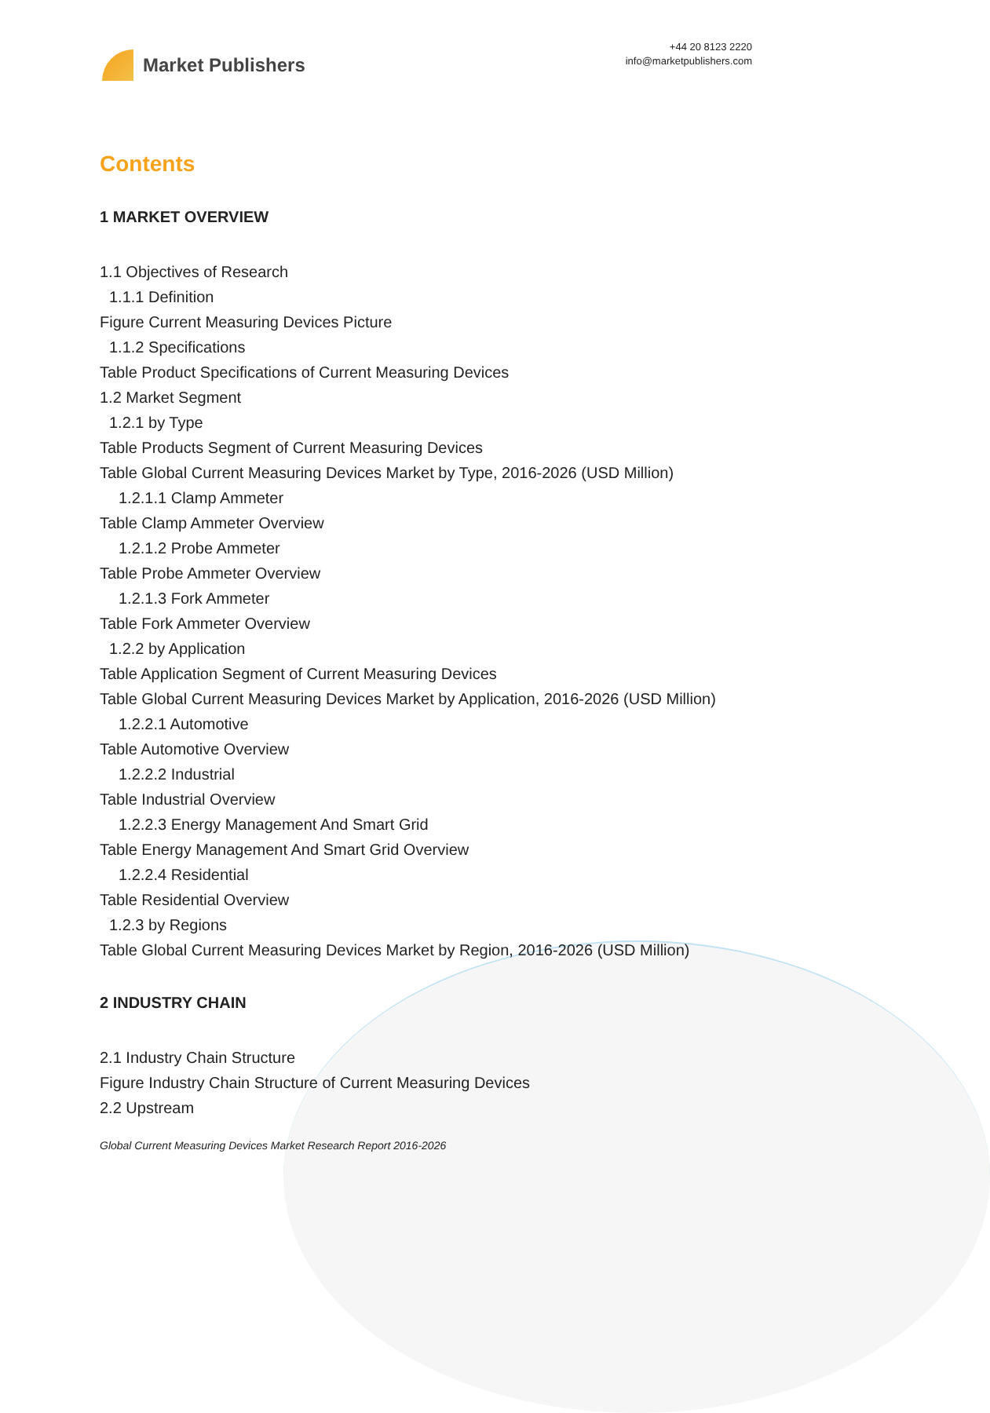Market Publishers
+44 20 8123 2220
info@marketpublishers.com
Contents
1 MARKET OVERVIEW
1.1 Objectives of Research
1.1.1 Definition
Figure Current Measuring Devices Picture
1.1.2 Specifications
Table Product Specifications of Current Measuring Devices
1.2 Market Segment
1.2.1 by Type
Table Products Segment of Current Measuring Devices
Table Global Current Measuring Devices Market by Type, 2016-2026 (USD Million)
1.2.1.1 Clamp Ammeter
Table Clamp Ammeter Overview
1.2.1.2 Probe Ammeter
Table Probe Ammeter Overview
1.2.1.3 Fork Ammeter
Table Fork Ammeter Overview
1.2.2 by Application
Table Application Segment of Current Measuring Devices
Table Global Current Measuring Devices Market by Application, 2016-2026 (USD Million)
1.2.2.1 Automotive
Table Automotive Overview
1.2.2.2 Industrial
Table Industrial Overview
1.2.2.3 Energy Management And Smart Grid
Table Energy Management And Smart Grid Overview
1.2.2.4 Residential
Table Residential Overview
1.2.3 by Regions
Table Global Current Measuring Devices Market by Region, 2016-2026 (USD Million)
2 INDUSTRY CHAIN
2.1 Industry Chain Structure
Figure Industry Chain Structure of Current Measuring Devices
2.2 Upstream
Global Current Measuring Devices Market Research Report 2016-2026